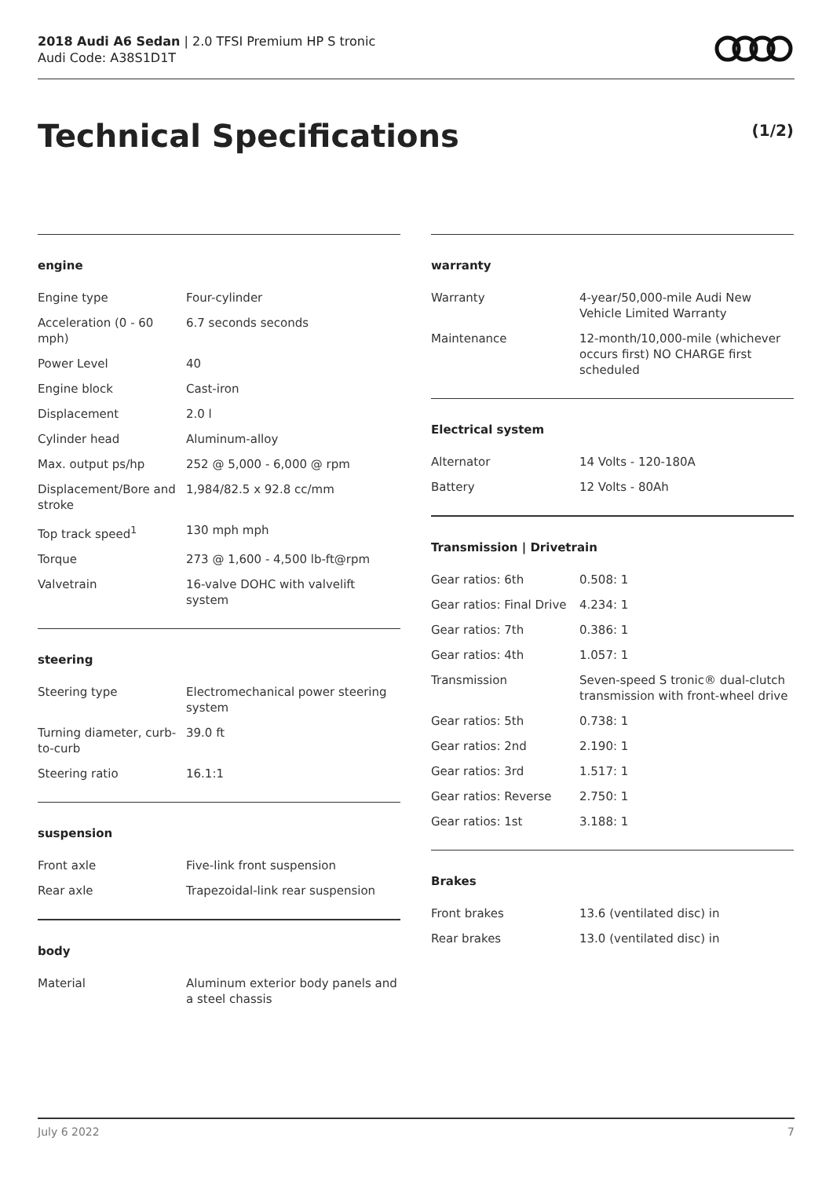2018 Audi A6 Sedan | 2.0 TFSI Premium HP S tronic
Audi Code: A38S1D1T
Technical Specifications (1/2)
engine
| Engine type | Four-cylinder |
| Acceleration (0 - 60 mph) | 6.7 seconds seconds |
| Power Level | 40 |
| Engine block | Cast-iron |
| Displacement | 2.0 l |
| Cylinder head | Aluminum-alloy |
| Max. output ps/hp | 252 @ 5,000 - 6,000 @ rpm |
| Displacement/Bore and stroke | 1,984/82.5 x 92.8 cc/mm |
| Top track speed<sup>1</sup> | 130 mph mph |
| Torque | 273 @ 1,600 - 4,500 lb-ft@rpm |
| Valvetrain | 16-valve DOHC with valvelift system |
steering
| Steering type | Electromechanical power steering system |
| Turning diameter, curb-to-curb | 39.0 ft |
| Steering ratio | 16.1:1 |
suspension
| Front axle | Five-link front suspension |
| Rear axle | Trapezoidal-link rear suspension |
body
| Material | Aluminum exterior body panels and a steel chassis |
warranty
| Warranty | 4-year/50,000-mile Audi New Vehicle Limited Warranty |
| Maintenance | 12-month/10,000-mile (whichever occurs first) NO CHARGE first scheduled |
Electrical system
| Alternator | 14 Volts - 120-180A |
| Battery | 12 Volts - 80Ah |
Transmission | Drivetrain
| Gear ratios: 6th | 0.508: 1 |
| Gear ratios: Final Drive | 4.234: 1 |
| Gear ratios: 7th | 0.386: 1 |
| Gear ratios: 4th | 1.057: 1 |
| Transmission | Seven-speed S tronic® dual-clutch transmission with front-wheel drive |
| Gear ratios: 5th | 0.738: 1 |
| Gear ratios: 2nd | 2.190: 1 |
| Gear ratios: 3rd | 1.517: 1 |
| Gear ratios: Reverse | 2.750: 1 |
| Gear ratios: 1st | 3.188: 1 |
Brakes
| Front brakes | 13.6 (ventilated disc) in |
| Rear brakes | 13.0 (ventilated disc) in |
July 6 2022 7